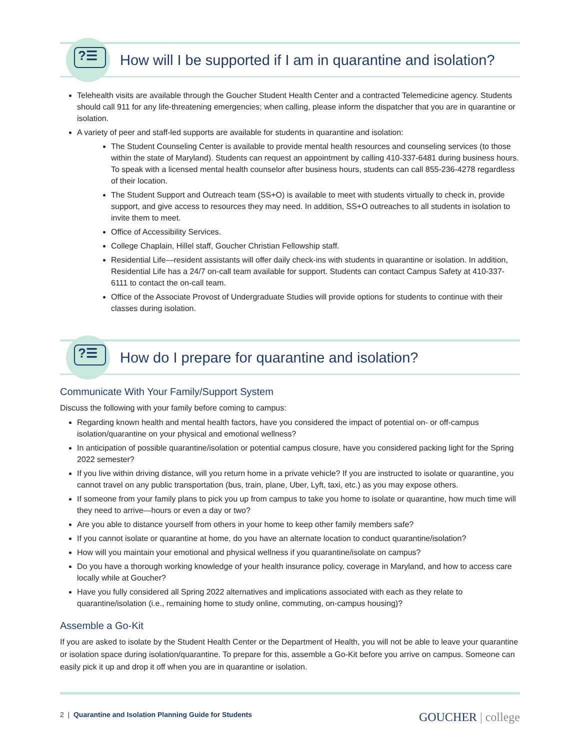?☰
How will I be supported if I am in quarantine and isolation?
Telehealth visits are available through the Goucher Student Health Center and a contracted Telemedicine agency. Students should call 911 for any life-threatening emergencies; when calling, please inform the dispatcher that you are in quarantine or isolation.
A variety of peer and staff-led supports are available for students in quarantine and isolation:
The Student Counseling Center is available to provide mental health resources and counseling services (to those within the state of Maryland). Students can request an appointment by calling 410-337-6481 during business hours. To speak with a licensed mental health counselor after business hours, students can call 855-236-4278 regardless of their location.
The Student Support and Outreach team (SS+O) is available to meet with students virtually to check in, provide support, and give access to resources they may need. In addition, SS+O outreaches to all students in isolation to invite them to meet.
Office of Accessibility Services.
College Chaplain, Hillel staff, Goucher Christian Fellowship staff.
Residential Life—resident assistants will offer daily check-ins with students in quarantine or isolation. In addition, Residential Life has a 24/7 on-call team available for support. Students can contact Campus Safety at 410-337-6111 to contact the on-call team.
Office of the Associate Provost of Undergraduate Studies will provide options for students to continue with their classes during isolation.
?☰
How do I prepare for quarantine and isolation?
Communicate With Your Family/Support System
Discuss the following with your family before coming to campus:
Regarding known health and mental health factors, have you considered the impact of potential on- or off-campus isolation/quarantine on your physical and emotional wellness?
In anticipation of possible quarantine/isolation or potential campus closure, have you considered packing light for the Spring 2022 semester?
If you live within driving distance, will you return home in a private vehicle? If you are instructed to isolate or quarantine, you cannot travel on any public transportation (bus, train, plane, Uber, Lyft, taxi, etc.) as you may expose others.
If someone from your family plans to pick you up from campus to take you home to isolate or quarantine, how much time will they need to arrive—hours or even a day or two?
Are you able to distance yourself from others in your home to keep other family members safe?
If you cannot isolate or quarantine at home, do you have an alternate location to conduct quarantine/isolation?
How will you maintain your emotional and physical wellness if you quarantine/isolate on campus?
Do you have a thorough working knowledge of your health insurance policy, coverage in Maryland, and how to access care locally while at Goucher?
Have you fully considered all Spring 2022 alternatives and implications associated with each as they relate to quarantine/isolation (i.e., remaining home to study online, commuting, on-campus housing)?
Assemble a Go-Kit
If you are asked to isolate by the Student Health Center or the Department of Health, you will not be able to leave your quarantine or isolation space during isolation/quarantine. To prepare for this, assemble a Go-Kit before you arrive on campus. Someone can easily pick it up and drop it off when you are in quarantine or isolation.
2 | Quarantine and Isolation Planning Guide for Students GOUCHER | college